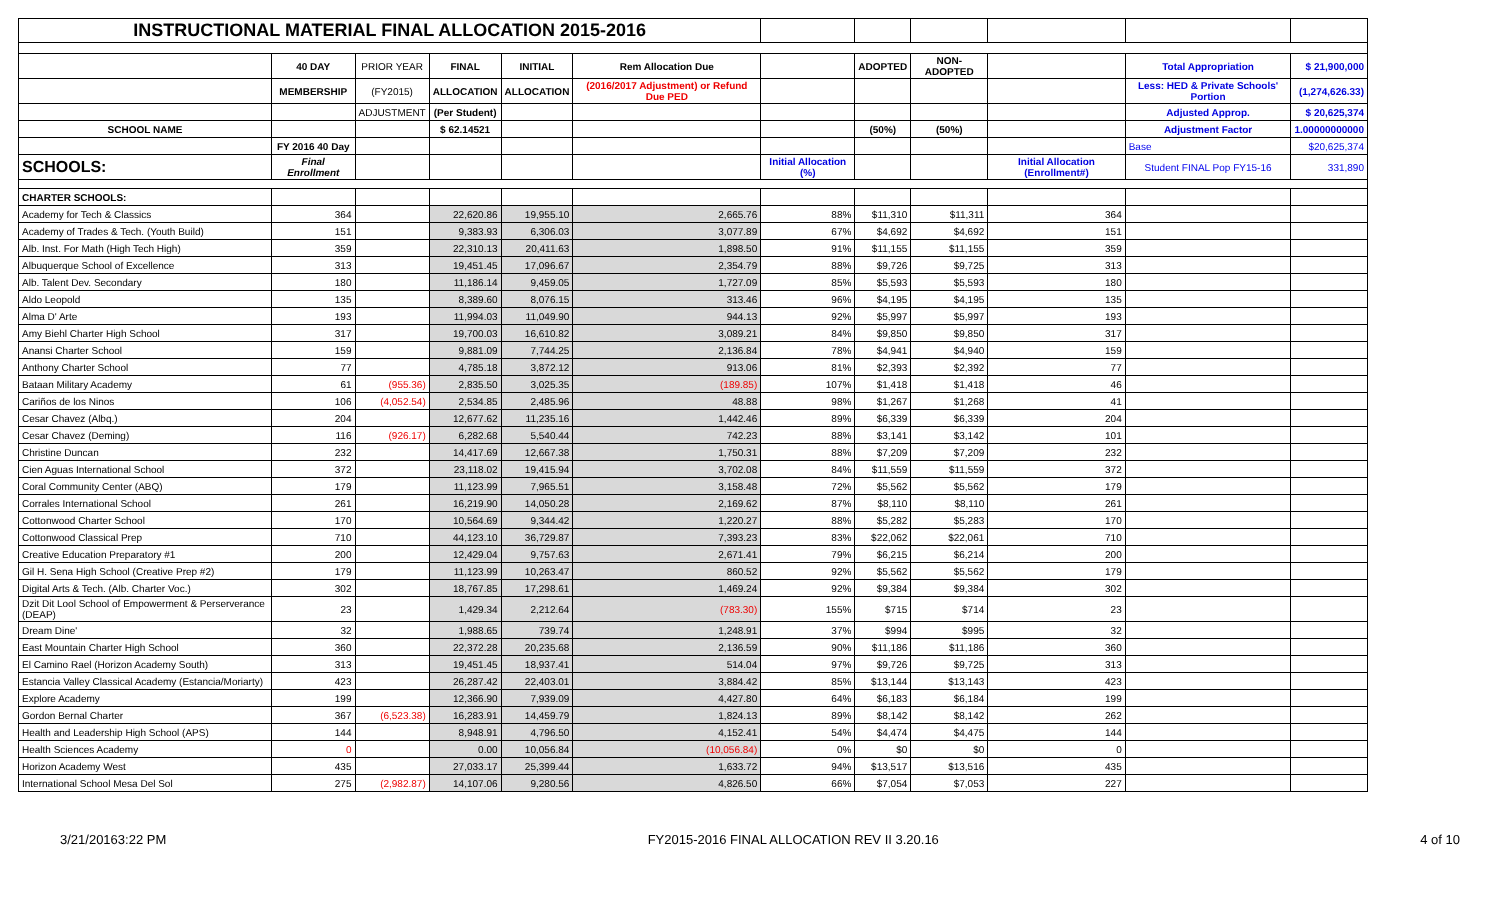| INSTRUCTIONAL MATERIAL FINAL ALLOCATION 2015-2016 | | | | | | | | | | | |
| | 40 DAY | PRIOR YEAR | FINAL | INITIAL | Rem Allocation Due | | ADOPTED | NON-ADOPTED | | Total Appropriation | $ 21,900,000 |
| | MEMBERSHIP | (FY2015) | ALLOCATION | ALLOCATION | (2016/2017 Adjustment) or Refund Due PED | | | | | Less: HED & Private Schools' Portion | (1,274,626.33) |
| | | ADJUSTMENT | (Per Student) | | | | | | | Adjusted Approp. | $ 20,625,374 |
| SCHOOL NAME | | | $ 62.14521 | | | | (50%) | (50%) | | Adjustment Factor | 1.00000000000 |
| | FY 2016 40 Day | | | | | | | | | Base | $20,625,374 |
| SCHOOLS: | Final Enrollment | | | | | Initial Allocation (%) | | | Initial Allocation (Enrollment#) | Student FINAL Pop FY15-16 | 331,890 |
| CHARTER SCHOOLS: | | | | | | | | | | | |
| Academy for Tech & Classics | 364 | | 22,620.86 | 19,955.10 | 2,665.76 | 88% | $11,310 | $11,311 | 364 | | |
| Academy of Trades & Tech. (Youth Build) | 151 | | 9,383.93 | 6,306.03 | 3,077.89 | 67% | $4,692 | $4,692 | 151 | | |
| Alb. Inst. For Math (High Tech High) | 359 | | 22,310.13 | 20,411.63 | 1,898.50 | 91% | $11,155 | $11,155 | 359 | | |
| Albuquerque School of Excellence | 313 | | 19,451.45 | 17,096.67 | 2,354.79 | 88% | $9,726 | $9,725 | 313 | | |
| Alb. Talent Dev. Secondary | 180 | | 11,186.14 | 9,459.05 | 1,727.09 | 85% | $5,593 | $5,593 | 180 | | |
| Aldo Leopold | 135 | | 8,389.60 | 8,076.15 | 313.46 | 96% | $4,195 | $4,195 | 135 | | |
| Alma D' Arte | 193 | | 11,994.03 | 11,049.90 | 944.13 | 92% | $5,997 | $5,997 | 193 | | |
| Amy Biehl Charter High School | 317 | | 19,700.03 | 16,610.82 | 3,089.21 | 84% | $9,850 | $9,850 | 317 | | |
| Anansi Charter School | 159 | | 9,881.09 | 7,744.25 | 2,136.84 | 78% | $4,941 | $4,940 | 159 | | |
| Anthony Charter School | 77 | | 4,785.18 | 3,872.12 | 913.06 | 81% | $2,393 | $2,392 | 77 | | |
| Bataan Military Academy | 61 | (955.36) | 2,835.50 | 3,025.35 | (189.85) | 107% | $1,418 | $1,418 | 46 | | |
| Cariños de los Ninos | 106 | (4,052.54) | 2,534.85 | 2,485.96 | 48.88 | 98% | $1,267 | $1,268 | 41 | | |
| Cesar Chavez (Albq.) | 204 | | 12,677.62 | 11,235.16 | 1,442.46 | 89% | $6,339 | $6,339 | 204 | | |
| Cesar Chavez (Deming) | 116 | (926.17) | 6,282.68 | 5,540.44 | 742.23 | 88% | $3,141 | $3,142 | 101 | | |
| Christine Duncan | 232 | | 14,417.69 | 12,667.38 | 1,750.31 | 88% | $7,209 | $7,209 | 232 | | |
| Cien Aguas International School | 372 | | 23,118.02 | 19,415.94 | 3,702.08 | 84% | $11,559 | $11,559 | 372 | | |
| Coral Community Center (ABQ) | 179 | | 11,123.99 | 7,965.51 | 3,158.48 | 72% | $5,562 | $5,562 | 179 | | |
| Corrales International School | 261 | | 16,219.90 | 14,050.28 | 2,169.62 | 87% | $8,110 | $8,110 | 261 | | |
| Cottonwood Charter School | 170 | | 10,564.69 | 9,344.42 | 1,220.27 | 88% | $5,282 | $5,283 | 170 | | |
| Cottonwood Classical Prep | 710 | | 44,123.10 | 36,729.87 | 7,393.23 | 83% | $22,062 | $22,061 | 710 | | |
| Creative Education Preparatory #1 | 200 | | 12,429.04 | 9,757.63 | 2,671.41 | 79% | $6,215 | $6,214 | 200 | | |
| Gil H. Sena High School (Creative Prep #2) | 179 | | 11,123.99 | 10,263.47 | 860.52 | 92% | $5,562 | $5,562 | 179 | | |
| Digital Arts & Tech. (Alb. Charter Voc.) | 302 | | 18,767.85 | 17,298.61 | 1,469.24 | 92% | $9,384 | $9,384 | 302 | | |
| Dzit Dit Lool School of Empowerment & Perserverance (DEAP) | 23 | | 1,429.34 | 2,212.64 | (783.30) | 155% | $715 | $714 | 23 | | |
| Dream Dine' | 32 | | 1,988.65 | 739.74 | 1,248.91 | 37% | $994 | $995 | 32 | | |
| East Mountain Charter High School | 360 | | 22,372.28 | 20,235.68 | 2,136.59 | 90% | $11,186 | $11,186 | 360 | | |
| El Camino Rael (Horizon Academy South) | 313 | | 19,451.45 | 18,937.41 | 514.04 | 97% | $9,726 | $9,725 | 313 | | |
| Estancia Valley Classical Academy (Estancia/Moriarty) | 423 | | 26,287.42 | 22,403.01 | 3,884.42 | 85% | $13,144 | $13,143 | 423 | | |
| Explore Academy | 199 | | 12,366.90 | 7,939.09 | 4,427.80 | 64% | $6,183 | $6,184 | 199 | | |
| Gordon Bernal Charter | 367 | (6,523.38) | 16,283.91 | 14,459.79 | 1,824.13 | 89% | $8,142 | $8,142 | 262 | | |
| Health and Leadership High School (APS) | 144 | | 8,948.91 | 4,796.50 | 4,152.41 | 54% | $4,474 | $4,475 | 144 | | |
| Health Sciences Academy | 0 | | 0.00 | 10,056.84 | (10,056.84) | 0% | $0 | $0 | 0 | | |
| Horizon Academy West | 435 | | 27,033.17 | 25,399.44 | 1,633.72 | 94% | $13,517 | $13,516 | 435 | | |
| International School Mesa Del Sol | 275 | (2,982.87) | 14,107.06 | 9,280.56 | 4,826.50 | 66% | $7,054 | $7,053 | 227 | | |
3/21/20163:22 PM FY2015-2016 FINAL ALLOCATION REV II 3.20.16 4 of 10